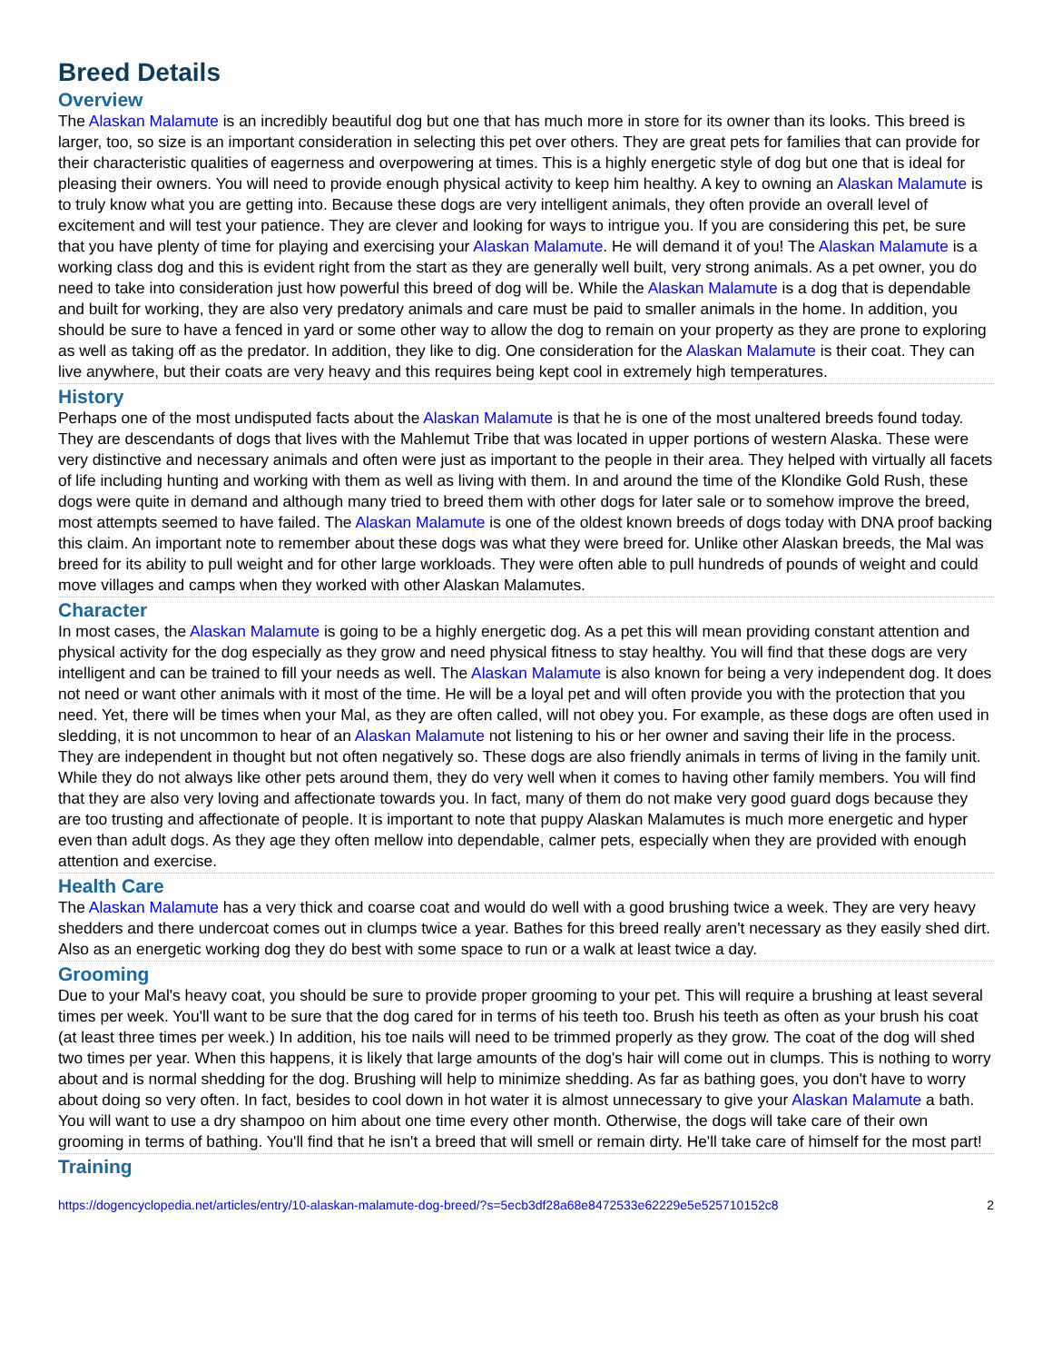Breed Details
Overview
The Alaskan Malamute is an incredibly beautiful dog but one that has much more in store for its owner than its looks. This breed is larger, too, so size is an important consideration in selecting this pet over others. They are great pets for families that can provide for their characteristic qualities of eagerness and overpowering at times. This is a highly energetic style of dog but one that is ideal for pleasing their owners. You will need to provide enough physical activity to keep him healthy. A key to owning an Alaskan Malamute is to truly know what you are getting into. Because these dogs are very intelligent animals, they often provide an overall level of excitement and will test your patience. They are clever and looking for ways to intrigue you. If you are considering this pet, be sure that you have plenty of time for playing and exercising your Alaskan Malamute. He will demand it of you! The Alaskan Malamute is a working class dog and this is evident right from the start as they are generally well built, very strong animals. As a pet owner, you do need to take into consideration just how powerful this breed of dog will be. While the Alaskan Malamute is a dog that is dependable and built for working, they are also very predatory animals and care must be paid to smaller animals in the home. In addition, you should be sure to have a fenced in yard or some other way to allow the dog to remain on your property as they are prone to exploring as well as taking off as the predator. In addition, they like to dig. One consideration for the Alaskan Malamute is their coat. They can live anywhere, but their coats are very heavy and this requires being kept cool in extremely high temperatures.
History
Perhaps one of the most undisputed facts about the Alaskan Malamute is that he is one of the most unaltered breeds found today. They are descendants of dogs that lives with the Mahlemut Tribe that was located in upper portions of western Alaska. These were very distinctive and necessary animals and often were just as important to the people in their area. They helped with virtually all facets of life including hunting and working with them as well as living with them. In and around the time of the Klondike Gold Rush, these dogs were quite in demand and although many tried to breed them with other dogs for later sale or to somehow improve the breed, most attempts seemed to have failed. The Alaskan Malamute is one of the oldest known breeds of dogs today with DNA proof backing this claim. An important note to remember about these dogs was what they were breed for. Unlike other Alaskan breeds, the Mal was breed for its ability to pull weight and for other large workloads. They were often able to pull hundreds of pounds of weight and could move villages and camps when they worked with other Alaskan Malamutes.
Character
In most cases, the Alaskan Malamute is going to be a highly energetic dog. As a pet this will mean providing constant attention and physical activity for the dog especially as they grow and need physical fitness to stay healthy. You will find that these dogs are very intelligent and can be trained to fill your needs as well. The Alaskan Malamute is also known for being a very independent dog. It does not need or want other animals with it most of the time. He will be a loyal pet and will often provide you with the protection that you need. Yet, there will be times when your Mal, as they are often called, will not obey you. For example, as these dogs are often used in sledding, it is not uncommon to hear of an Alaskan Malamute not listening to his or her owner and saving their life in the process. They are independent in thought but not often negatively so. These dogs are also friendly animals in terms of living in the family unit. While they do not always like other pets around them, they do very well when it comes to having other family members. You will find that they are also very loving and affectionate towards you. In fact, many of them do not make very good guard dogs because they are too trusting and affectionate of people. It is important to note that puppy Alaskan Malamutes is much more energetic and hyper even than adult dogs. As they age they often mellow into dependable, calmer pets, especially when they are provided with enough attention and exercise.
Health Care
The Alaskan Malamute has a very thick and coarse coat and would do well with a good brushing twice a week. They are very heavy shedders and there undercoat comes out in clumps twice a year. Bathes for this breed really aren't necessary as they easily shed dirt. Also as an energetic working dog they do best with some space to run or a walk at least twice a day.
Grooming
Due to your Mal's heavy coat, you should be sure to provide proper grooming to your pet. This will require a brushing at least several times per week. You'll want to be sure that the dog cared for in terms of his teeth too. Brush his teeth as often as your brush his coat (at least three times per week.) In addition, his toe nails will need to be trimmed properly as they grow. The coat of the dog will shed two times per year. When this happens, it is likely that large amounts of the dog's hair will come out in clumps. This is nothing to worry about and is normal shedding for the dog. Brushing will help to minimize shedding. As far as bathing goes, you don't have to worry about doing so very often. In fact, besides to cool down in hot water it is almost unnecessary to give your Alaskan Malamute a bath. You will want to use a dry shampoo on him about one time every other month. Otherwise, the dogs will take care of their own grooming in terms of bathing. You'll find that he isn't a breed that will smell or remain dirty. He'll take care of himself for the most part!
Training
https://dogencyclopedia.net/articles/entry/10-alaskan-malamute-dog-breed/?s=5ecb3df28a68e8472533e62229e5e525710152c8 2